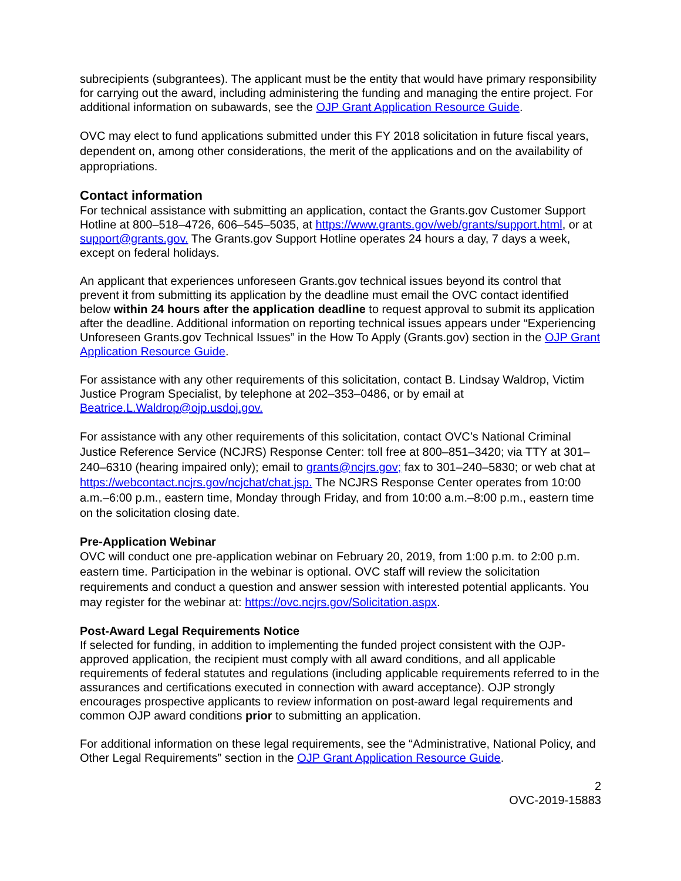subrecipients (subgrantees). The applicant must be the entity that would have primary responsibility for carrying out the award, including administering the funding and managing the entire project. For additional information on subawards, see the OJP Grant Application Resource Guide.
OVC may elect to fund applications submitted under this FY 2018 solicitation in future fiscal years, dependent on, among other considerations, the merit of the applications and on the availability of appropriations.
Contact information
For technical assistance with submitting an application, contact the Grants.gov Customer Support Hotline at 800–518–4726, 606–545–5035, at https://www.grants.gov/web/grants/support.html, or at support@grants.gov. The Grants.gov Support Hotline operates 24 hours a day, 7 days a week, except on federal holidays.
An applicant that experiences unforeseen Grants.gov technical issues beyond its control that prevent it from submitting its application by the deadline must email the OVC contact identified below within 24 hours after the application deadline to request approval to submit its application after the deadline. Additional information on reporting technical issues appears under “Experiencing Unforeseen Grants.gov Technical Issues” in the How To Apply (Grants.gov) section in the OJP Grant Application Resource Guide.
For assistance with any other requirements of this solicitation, contact B. Lindsay Waldrop, Victim Justice Program Specialist, by telephone at 202–353–0486, or by email at Beatrice.L.Waldrop@ojp.usdoj.gov.
For assistance with any other requirements of this solicitation, contact OVC’s National Criminal Justice Reference Service (NCJRS) Response Center: toll free at 800–851–3420; via TTY at 301–240–6310 (hearing impaired only); email to grants@ncjrs.gov; fax to 301–240–5830; or web chat at https://webcontact.ncjrs.gov/ncjchat/chat.jsp. The NCJRS Response Center operates from 10:00 a.m.–6:00 p.m., eastern time, Monday through Friday, and from 10:00 a.m.–8:00 p.m., eastern time on the solicitation closing date.
Pre-Application Webinar
OVC will conduct one pre-application webinar on February 20, 2019, from 1:00 p.m. to 2:00 p.m. eastern time. Participation in the webinar is optional. OVC staff will review the solicitation requirements and conduct a question and answer session with interested potential applicants. You may register for the webinar at: https://ovc.ncjrs.gov/Solicitation.aspx.
Post-Award Legal Requirements Notice
If selected for funding, in addition to implementing the funded project consistent with the OJP-approved application, the recipient must comply with all award conditions, and all applicable requirements of federal statutes and regulations (including applicable requirements referred to in the assurances and certifications executed in connection with award acceptance). OJP strongly encourages prospective applicants to review information on post-award legal requirements and common OJP award conditions prior to submitting an application.
For additional information on these legal requirements, see the “Administrative, National Policy, and Other Legal Requirements” section in the OJP Grant Application Resource Guide.
2
OVC-2019-15883